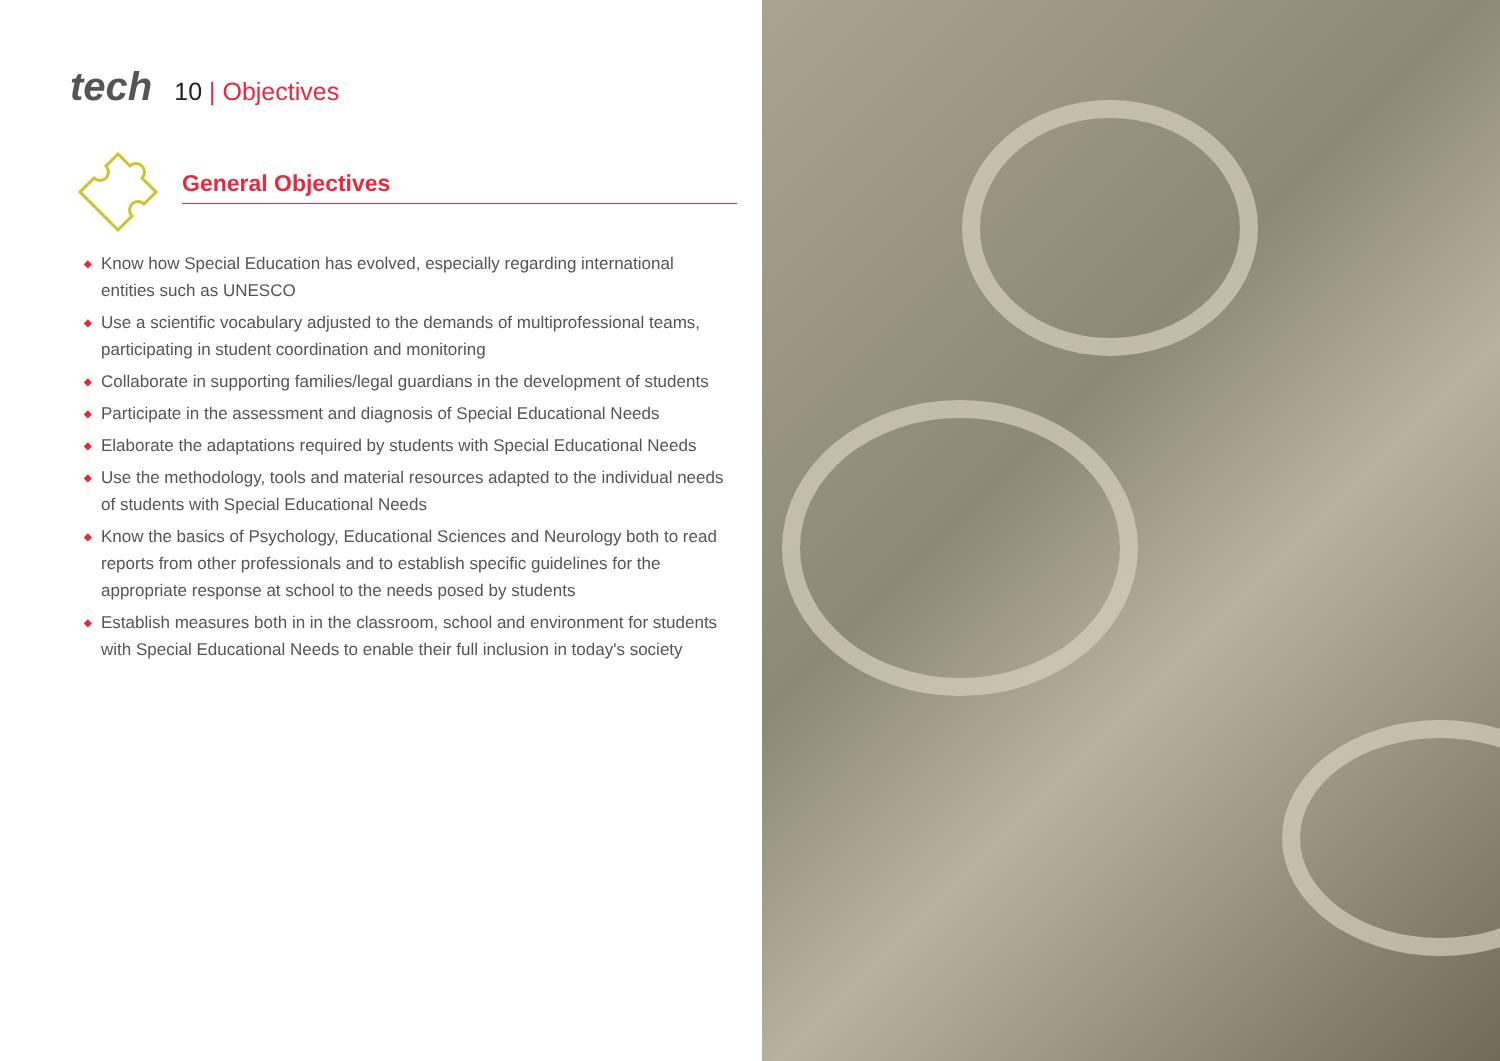tech 10 | Objectives
General Objectives
◆ Know how Special Education has evolved, especially regarding international entities such as UNESCO
◆ Use a scientific vocabulary adjusted to the demands of multiprofessional teams, participating in student coordination and monitoring
◆ Collaborate in supporting families/legal guardians in the development of students
◆ Participate in the assessment and diagnosis of Special Educational Needs
◆ Elaborate the adaptations required by students with Special Educational Needs
◆ Use the methodology, tools and material resources adapted to the individual needs of students with Special Educational Needs
◆ Know the basics of Psychology, Educational Sciences and Neurology both to read reports from other professionals and to establish specific guidelines for the appropriate response at school to the needs posed by students
◆ Establish measures both in in the classroom, school and environment for students with Special Educational Needs to enable their full inclusion in today's society